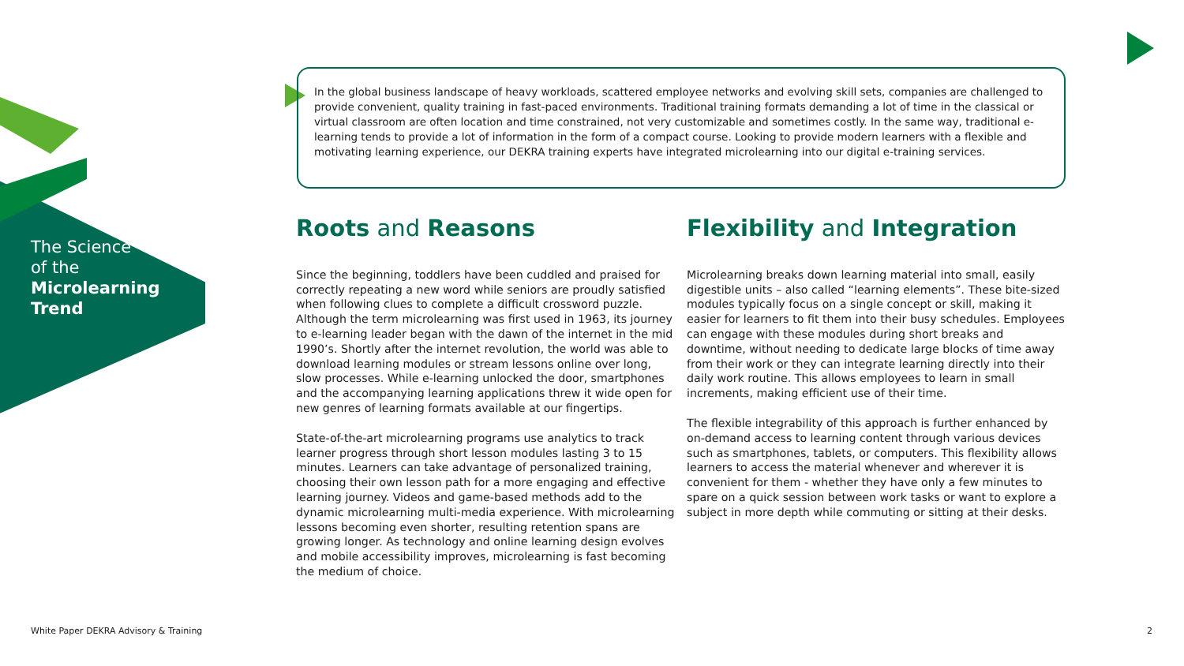The Science
of the
Microlearning
Trend
In the global business landscape of heavy workloads, scattered employee networks and evolving skill sets, companies are challenged to provide convenient, quality training in fast-paced environments. Traditional training formats demanding a lot of time in the classical or virtual classroom are often location and time constrained, not very customizable and sometimes costly. In the same way, traditional e-learning tends to provide a lot of information in the form of a compact course. Looking to provide modern learners with a flexible and motivating learning experience, our DEKRA training experts have integrated microlearning into our digital e-training services.
Roots and Reasons
Since the beginning, toddlers have been cuddled and praised for correctly repeating a new word while seniors are proudly satisfied when following clues to complete a difficult crossword puzzle. Although the term microlearning was first used in 1963, its journey to e-learning leader began with the dawn of the internet in the mid 1990’s. Shortly after the internet revolution, the world was able to download learning modules or stream lessons online over long, slow processes. While e-learning unlocked the door, smartphones and the accompanying learning applications threw it wide open for new genres of learning formats available at our fingertips.
State-of-the-art microlearning programs use analytics to track learner progress through short lesson modules lasting 3 to 15 minutes. Learners can take advantage of personalized training, choosing their own lesson path for a more engaging and effective learning journey. Videos and game-based methods add to the dynamic microlearning multi-media experience. With microlearning lessons becoming even shorter, resulting retention spans are growing longer. As technology and online learning design evolves and mobile accessibility improves, microlearning is fast becoming the medium of choice.
Flexibility and Integration
Microlearning breaks down learning material into small, easily digestible units – also called “learning elements”. These bite-sized modules typically focus on a single concept or skill, making it easier for learners to fit them into their busy schedules. Employees can engage with these modules during short breaks and downtime, without needing to dedicate large blocks of time away from their work or they can integrate learning directly into their daily work routine. This allows employees to learn in small increments, making efficient use of their time.
The flexible integrability of this approach is further enhanced by on-demand access to learning content through various devices such as smartphones, tablets, or computers. This flexibility allows learners to access the material whenever and wherever it is convenient for them - whether they have only a few minutes to spare on a quick session between work tasks or want to explore a subject in more depth while commuting or sitting at their desks.
White Paper DEKRA Advisory & Training
2